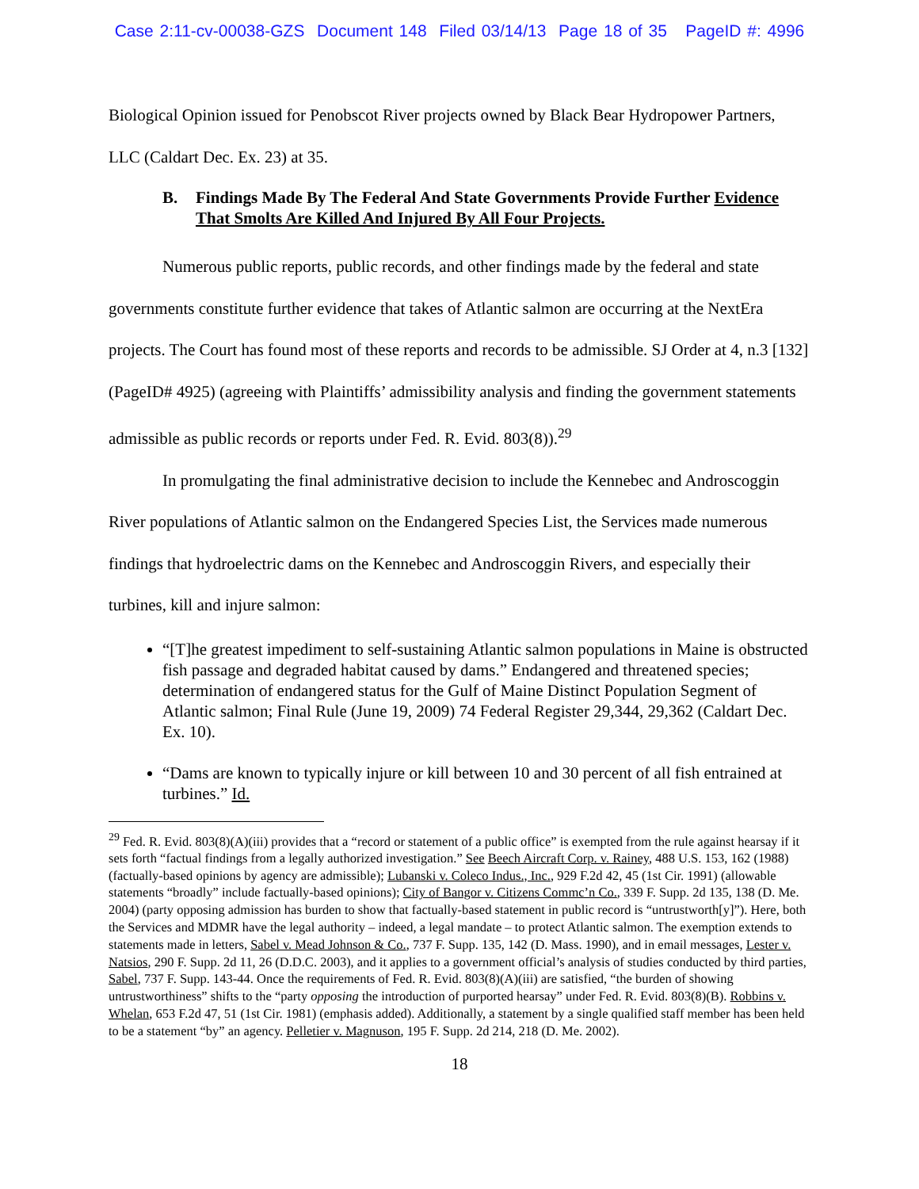Case 2:11-cv-00038-GZS Document 148 Filed 03/14/13 Page 18 of 35 PageID #: 4996
Biological Opinion issued for Penobscot River projects owned by Black Bear Hydropower Partners, LLC (Caldart Dec. Ex. 23) at 35.
B. Findings Made By The Federal And State Governments Provide Further Evidence That Smolts Are Killed And Injured By All Four Projects.
Numerous public reports, public records, and other findings made by the federal and state governments constitute further evidence that takes of Atlantic salmon are occurring at the NextEra projects. The Court has found most of these reports and records to be admissible. SJ Order at 4, n.3 [132] (PageID# 4925) (agreeing with Plaintiffs’ admissibility analysis and finding the government statements admissible as public records or reports under Fed. R. Evid. 803(8)).<sup>29</sup>
In promulgating the final administrative decision to include the Kennebec and Androscoggin River populations of Atlantic salmon on the Endangered Species List, the Services made numerous findings that hydroelectric dams on the Kennebec and Androscoggin Rivers, and especially their turbines, kill and injure salmon:
“[T]he greatest impediment to self-sustaining Atlantic salmon populations in Maine is obstructed fish passage and degraded habitat caused by dams.” Endangered and threatened species; determination of endangered status for the Gulf of Maine Distinct Population Segment of Atlantic salmon; Final Rule (June 19, 2009) 74 Federal Register 29,344, 29,362 (Caldart Dec. Ex. 10).
“Dams are known to typically injure or kill between 10 and 30 percent of all fish entrained at turbines.” Id.
<sup>29</sup> Fed. R. Evid. 803(8)(A)(iii) provides that a “record or statement of a public office” is exempted from the rule against hearsay if it sets forth “factual findings from a legally authorized investigation.” See Beech Aircraft Corp. v. Rainey, 488 U.S. 153, 162 (1988) (factually-based opinions by agency are admissible); Lubanski v. Coleco Indus., Inc., 929 F.2d 42, 45 (1st Cir. 1991) (allowable statements “broadly” include factually-based opinions); City of Bangor v. Citizens Commc’n Co., 339 F. Supp. 2d 135, 138 (D. Me. 2004) (party opposing admission has burden to show that factually-based statement in public record is “untrustworth[y]”). Here, both the Services and MDMR have the legal authority – indeed, a legal mandate – to protect Atlantic salmon. The exemption extends to statements made in letters, Sabel v. Mead Johnson & Co., 737 F. Supp. 135, 142 (D. Mass. 1990), and in email messages, Lester v. Natsios, 290 F. Supp. 2d 11, 26 (D.D.C. 2003), and it applies to a government official’s analysis of studies conducted by third parties, Sabel, 737 F. Supp. 143-44. Once the requirements of Fed. R. Evid. 803(8)(A)(iii) are satisfied, “the burden of showing untrustworthiness” shifts to the “party opposing the introduction of purported hearsay” under Fed. R. Evid. 803(8)(B). Robbins v. Whelan, 653 F.2d 47, 51 (1st Cir. 1981) (emphasis added). Additionally, a statement by a single qualified staff member has been held to be a statement “by” an agency. Pelletier v. Magnuson, 195 F. Supp. 2d 214, 218 (D. Me. 2002).
18